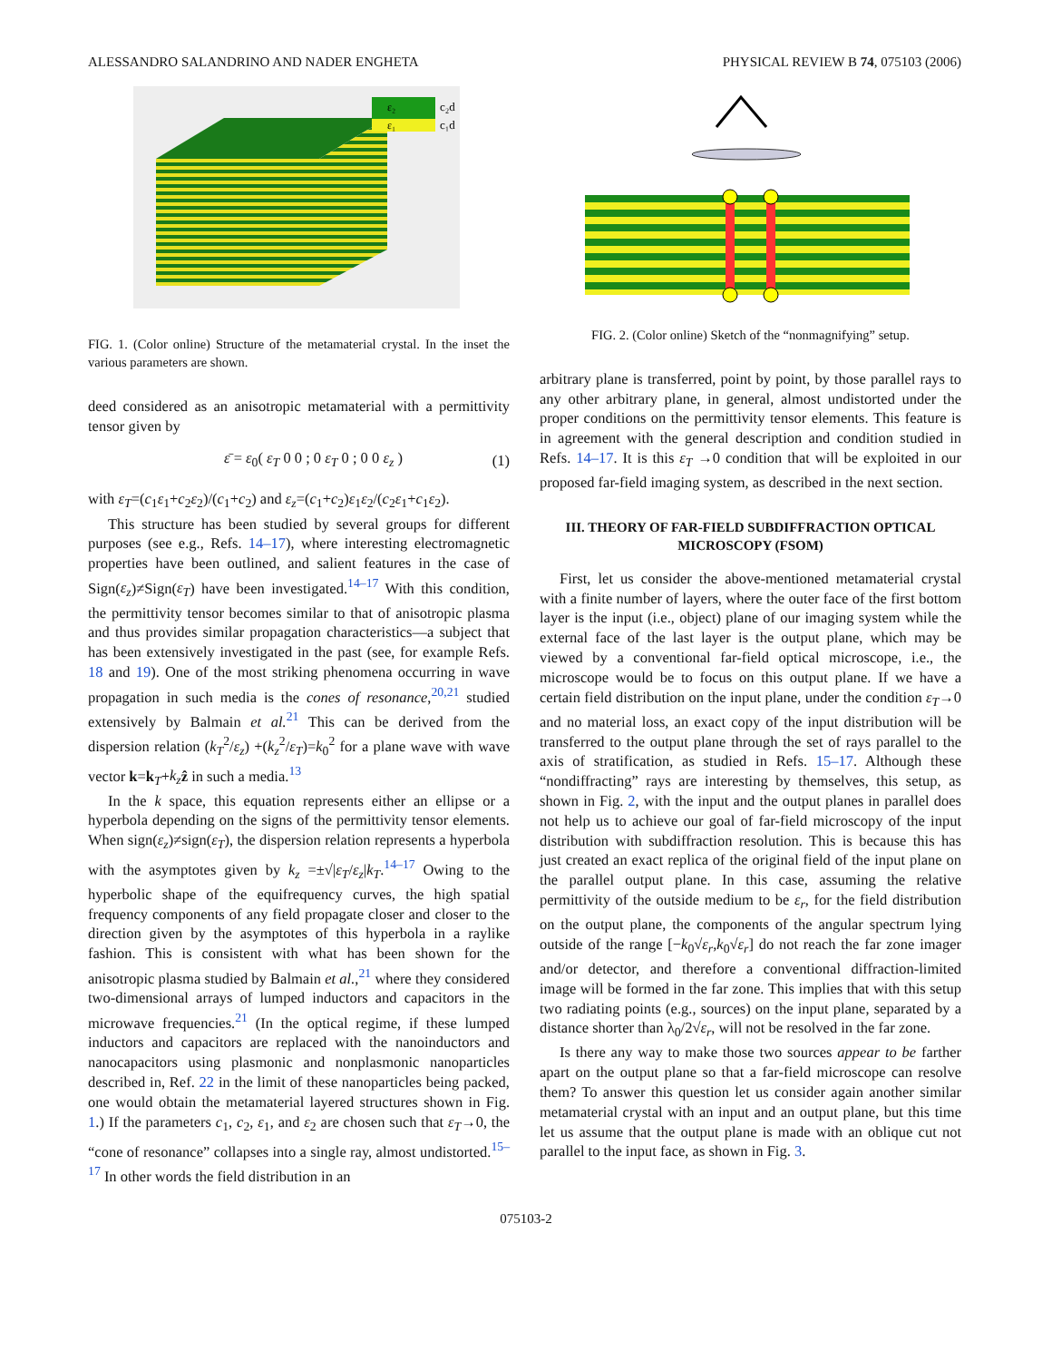ALESSANDRO SALANDRINO AND NADER ENGHETA PHYSICAL REVIEW B 74, 075103 (2006)
ε₂
ε₁
c₂d
c₁d
FIG. 1. (Color online) Structure of the metamaterial crystal. In the inset the various parameters are shown.
deed considered as an anisotropic metamaterial with a permittivity tensor given by
ε̄ = ε<sub>0</sub>( ε<sub>T</sub> 0 0 ; 0 ε<sub>T</sub> 0 ; 0 0 ε<sub>z</sub> ) (1)
with ε<sub>T</sub>=(c<sub>1</sub>ε<sub>1</sub>+c<sub>2</sub>ε<sub>2</sub>)/(c<sub>1</sub>+c<sub>2</sub>) and ε<sub>z</sub>=(c<sub>1</sub>+c<sub>2</sub>)ε<sub>1</sub>ε<sub>2</sub>/(c<sub>2</sub>ε<sub>1</sub>+c<sub>1</sub>ε<sub>2</sub>).
This structure has been studied by several groups for different purposes (see e.g., Refs. 14–17), where interesting electromagnetic properties have been outlined, and salient features in the case of Sign(ε<sub>z</sub>)≠Sign(ε<sub>T</sub>) have been investigated.<sup>14–17</sup> With this condition, the permittivity tensor becomes similar to that of anisotropic plasma and thus provides similar propagation characteristics—a subject that has been extensively investigated in the past (see, for example Refs. 18 and 19). One of the most striking phenomena occurring in wave propagation in such media is the cones of resonance,<sup>20,21</sup> studied extensively by Balmain et al.<sup>21</sup> This can be derived from the dispersion relation (k<sub>T</sub><sup>2</sup>/ε<sub>z</sub>) +(k<sub>z</sub><sup>2</sup>/ε<sub>T</sub>)=k<sub>0</sub><sup>2</sup> for a plane wave with wave vector k=k<sub>T</sub>+k<sub>z</sub> ẑ in such a media.<sup>13</sup>
In the k space, this equation represents either an ellipse or a hyperbola depending on the signs of the permittivity tensor elements. When sign(ε<sub>z</sub>)≠sign(ε<sub>T</sub>), the dispersion relation represents a hyperbola with the asymptotes given by k<sub>z</sub> =±√|ε<sub>T</sub>/ε<sub>z</sub>|k<sub>T</sub>.<sup>14–17</sup> Owing to the hyperbolic shape of the equifrequency curves, the high spatial frequency components of any field propagate closer and closer to the direction given by the asymptotes of this hyperbola in a raylike fashion. This is consistent with what has been shown for the anisotropic plasma studied by Balmain et al.,<sup>21</sup> where they considered two-dimensional arrays of lumped inductors and capacitors in the microwave frequencies.<sup>21</sup> (In the optical regime, if these lumped inductors and capacitors are replaced with the nanoinductors and nanocapacitors using plasmonic and nonplasmonic nanoparticles described in, Ref. 22 in the limit of these nanoparticles being packed, one would obtain the metamaterial layered structures shown in Fig. 1.) If the parameters c<sub>1</sub>, c<sub>2</sub>, ε<sub>1</sub>, and ε<sub>2</sub> are chosen such that ε<sub>T</sub>→0, the “cone of resonance” collapses into a single ray, almost undistorted.<sup>15–17</sup> In other words the field distribution in an
FIG. 2. (Color online) Sketch of the “nonmagnifying” setup.
arbitrary plane is transferred, point by point, by those parallel rays to any other arbitrary plane, in general, almost undistorted under the proper conditions on the permittivity tensor elements. This feature is in agreement with the general description and condition studied in Refs. 14–17. It is this ε<sub>T</sub> →0 condition that will be exploited in our proposed far-field imaging system, as described in the next section.
III. THEORY OF FAR-FIELD SUBDIFFRACTION OPTICAL MICROSCOPY (FSOM)
First, let us consider the above-mentioned metamaterial crystal with a finite number of layers, where the outer face of the first bottom layer is the input (i.e., object) plane of our imaging system while the external face of the last layer is the output plane, which may be viewed by a conventional far-field optical microscope, i.e., the microscope would be to focus on this output plane. If we have a certain field distribution on the input plane, under the condition ε<sub>T</sub>→0 and no material loss, an exact copy of the input distribution will be transferred to the output plane through the set of rays parallel to the axis of stratification, as studied in Refs. 15–17. Although these “nondiffracting” rays are interesting by themselves, this setup, as shown in Fig. 2, with the input and the output planes in parallel does not help us to achieve our goal of far-field microscopy of the input distribution with subdiffraction resolution. This is because this has just created an exact replica of the original field of the input plane on the parallel output plane. In this case, assuming the relative permittivity of the outside medium to be ε<sub>r</sub>, for the field distribution on the output plane, the components of the angular spectrum lying outside of the range [−k<sub>0</sub>√ε<sub>r</sub>,k<sub>0</sub>√ε<sub>r</sub>] do not reach the far zone imager and/or detector, and therefore a conventional diffraction-limited image will be formed in the far zone. This implies that with this setup two radiating points (e.g., sources) on the input plane, separated by a distance shorter than λ<sub>0</sub>/2√ε<sub>r</sub>, will not be resolved in the far zone.
Is there any way to make those two sources appear to be farther apart on the output plane so that a far-field microscope can resolve them? To answer this question let us consider again another similar metamaterial crystal with an input and an output plane, but this time let us assume that the output plane is made with an oblique cut not parallel to the input face, as shown in Fig. 3.
075103-2